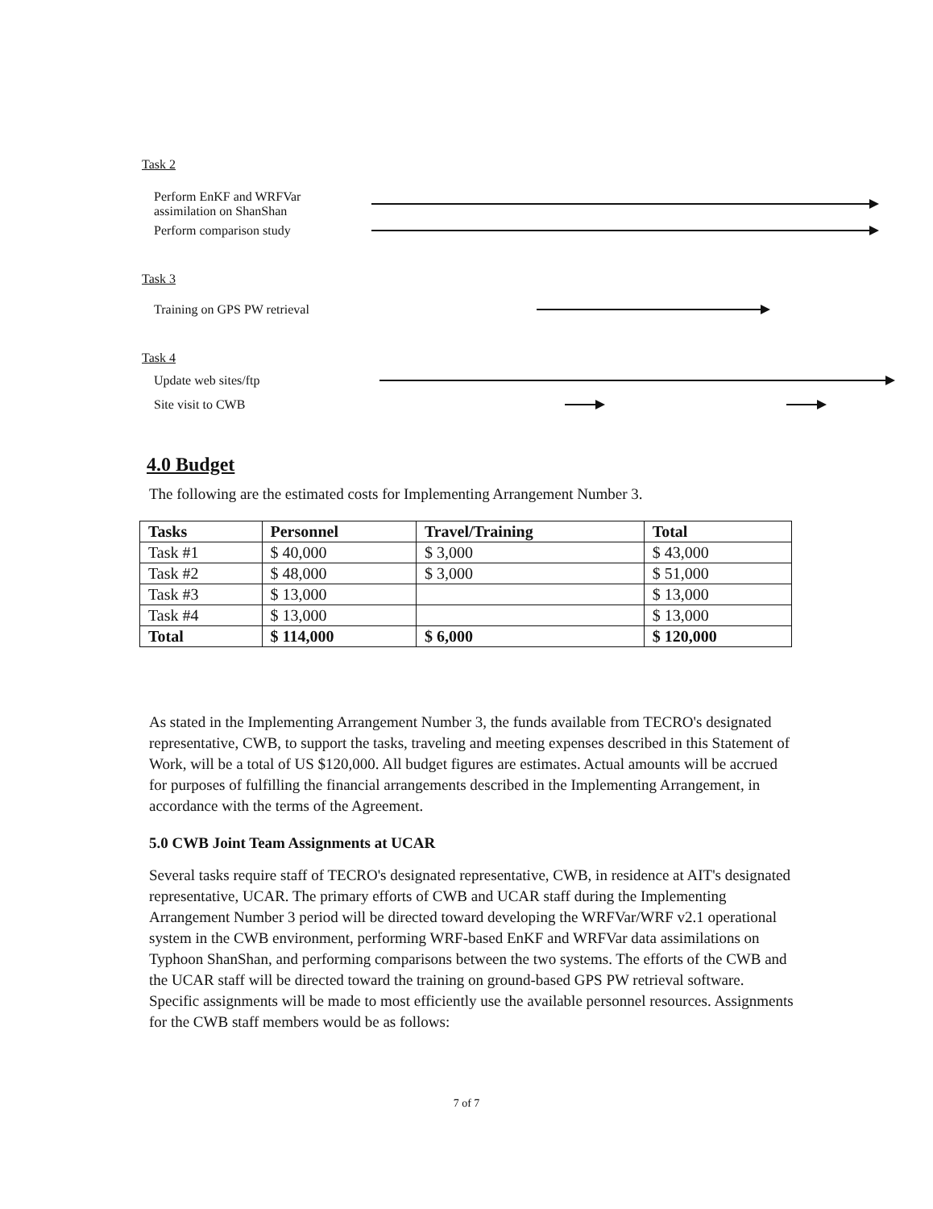Task 2
Perform EnKF and WRFVar
assimilation on ShanShan
Perform comparison study
Task 3
Training on GPS PW retrieval
Task 4
Update web sites/ftp
Site visit to CWB
4.0 Budget
The following are the estimated costs for Implementing Arrangement Number 3.
| Tasks | Personnel | Travel/Training | Total |
| --- | --- | --- | --- |
| Task #1 | $ 40,000 | $ 3,000 | $ 43,000 |
| Task #2 | $ 48,000 | $ 3,000 | $ 51,000 |
| Task #3 | $ 13,000 | | $ 13,000 |
| Task #4 | $ 13,000 | | $ 13,000 |
| Total | $ 114,000 | $ 6,000 | $ 120,000 |
As stated in the Implementing Arrangement Number 3, the funds available from TECRO's designated representative, CWB, to support the tasks, traveling and meeting expenses described in this Statement of Work, will be a total of US $120,000. All budget figures are estimates. Actual amounts will be accrued for purposes of fulfilling the financial arrangements described in the Implementing Arrangement, in accordance with the terms of the Agreement.
5.0 CWB Joint Team Assignments at UCAR
Several tasks require staff of TECRO's designated representative, CWB, in residence at AIT's designated representative, UCAR. The primary efforts of CWB and UCAR staff during the Implementing Arrangement Number 3 period will be directed toward developing the WRFVar/WRF v2.1 operational system in the CWB environment, performing WRF-based EnKF and WRFVar data assimilations on Typhoon ShanShan, and performing comparisons between the two systems. The efforts of the CWB and the UCAR staff will be directed toward the training on ground-based GPS PW retrieval software. Specific assignments will be made to most efficiently use the available personnel resources. Assignments for the CWB staff members would be as follows:
7 of 7